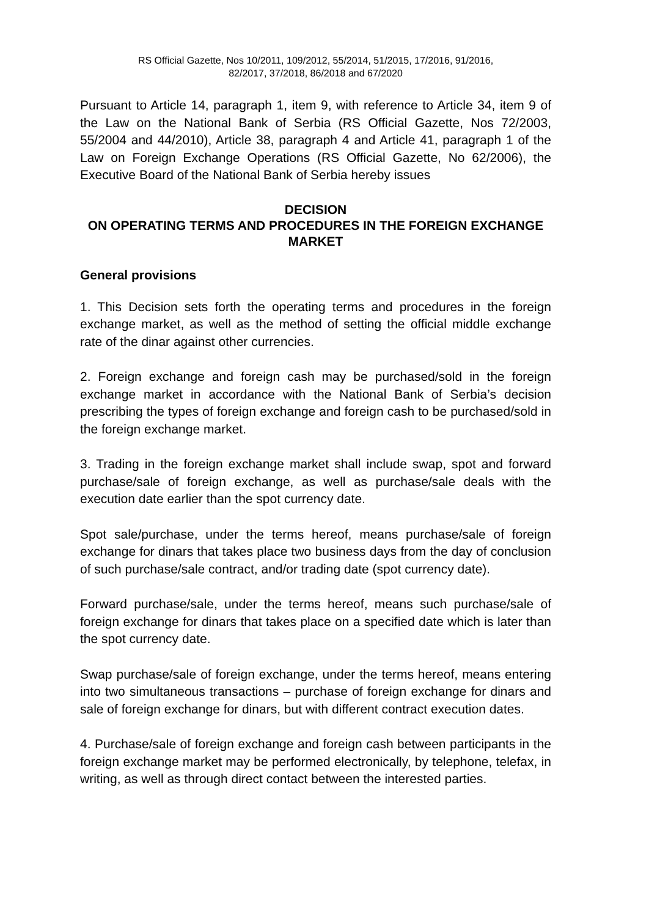RS Official Gazette, Nos 10/2011, 109/2012, 55/2014, 51/2015, 17/2016, 91/2016,
82/2017, 37/2018, 86/2018 and 67/2020
Pursuant to Article 14, paragraph 1, item 9, with reference to Article 34, item 9 of the Law on the National Bank of Serbia (RS Official Gazette, Nos 72/2003, 55/2004 and 44/2010), Article 38, paragraph 4 and Article 41, paragraph 1 of the Law on Foreign Exchange Operations (RS Official Gazette, No 62/2006), the Executive Board of the National Bank of Serbia hereby issues
DECISION
ON OPERATING TERMS AND PROCEDURES IN THE FOREIGN EXCHANGE MARKET
General provisions
1. This Decision sets forth the operating terms and procedures in the foreign exchange market, as well as the method of setting the official middle exchange rate of the dinar against other currencies.
2. Foreign exchange and foreign cash may be purchased/sold in the foreign exchange market in accordance with the National Bank of Serbia’s decision prescribing the types of foreign exchange and foreign cash to be purchased/sold in the foreign exchange market.
3. Trading in the foreign exchange market shall include swap, spot and forward purchase/sale of foreign exchange, as well as purchase/sale deals with the execution date earlier than the spot currency date.
Spot sale/purchase, under the terms hereof, means purchase/sale of foreign exchange for dinars that takes place two business days from the day of conclusion of such purchase/sale contract, and/or trading date (spot currency date).
Forward purchase/sale, under the terms hereof, means such purchase/sale of foreign exchange for dinars that takes place on a specified date which is later than the spot currency date.
Swap purchase/sale of foreign exchange, under the terms hereof, means entering into two simultaneous transactions – purchase of foreign exchange for dinars and sale of foreign exchange for dinars, but with different contract execution dates.
4. Purchase/sale of foreign exchange and foreign cash between participants in the foreign exchange market may be performed electronically, by telephone, telefax, in writing, as well as through direct contact between the interested parties.